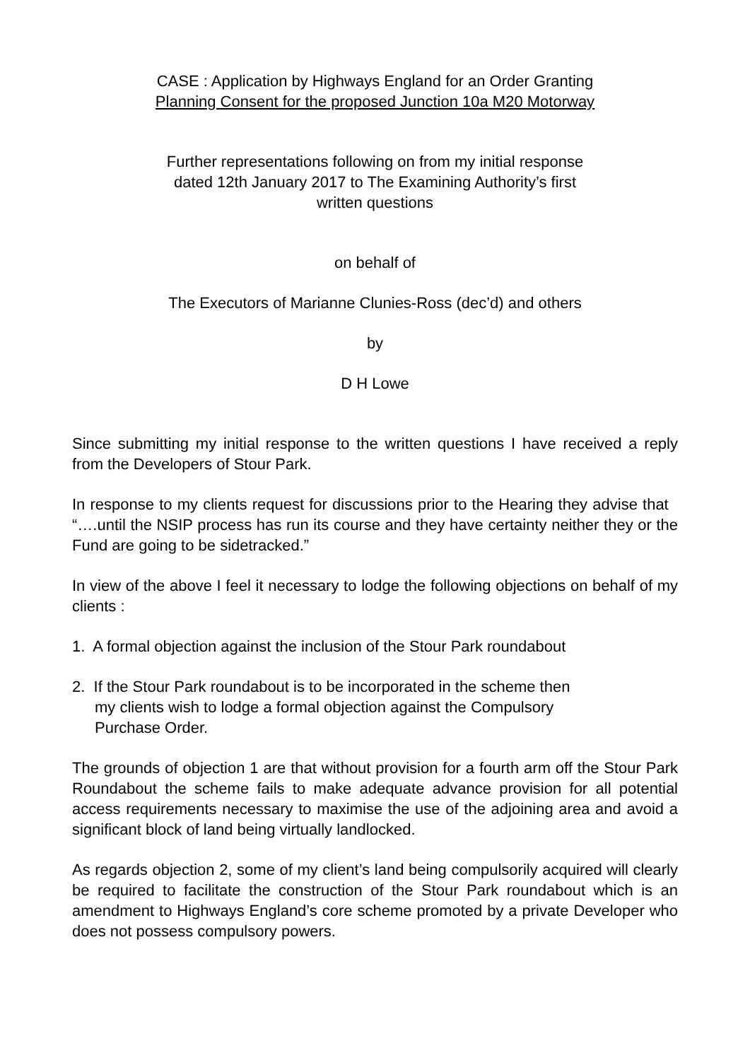CASE : Application by Highways England for an Order Granting
Planning Consent for the proposed Junction 10a M20 Motorway
Further representations following on from my initial response
dated 12th January 2017 to The Examining Authority’s first
written questions
on behalf of
The Executors of Marianne Clunies-Ross (dec’d) and others
by
D H Lowe
Since submitting my initial response to the written questions I have received a reply from the Developers of Stour Park.
In response to my clients request for discussions prior to the Hearing they advise that “….until the NSIP process has run its course and they have certainty neither they or the Fund are going to be sidetracked.”
In view of the above I feel it necessary to lodge the following objections on behalf of my clients :
1. A formal objection against the inclusion of the Stour Park roundabout
2. If the Stour Park roundabout is to be incorporated in the scheme then
my clients wish to lodge a formal objection against the Compulsory
Purchase Order.
The grounds of objection 1 are that without provision for a fourth arm off the Stour Park Roundabout the scheme fails to make adequate advance provision for all potential access requirements necessary to maximise the use of the adjoining area and avoid a significant block of land being virtually landlocked.
As regards objection 2, some of my client’s land being compulsorily acquired will clearly be required to facilitate the construction of the Stour Park roundabout which is an amendment to Highways England’s core scheme promoted by a private Developer who does not possess compulsory powers.